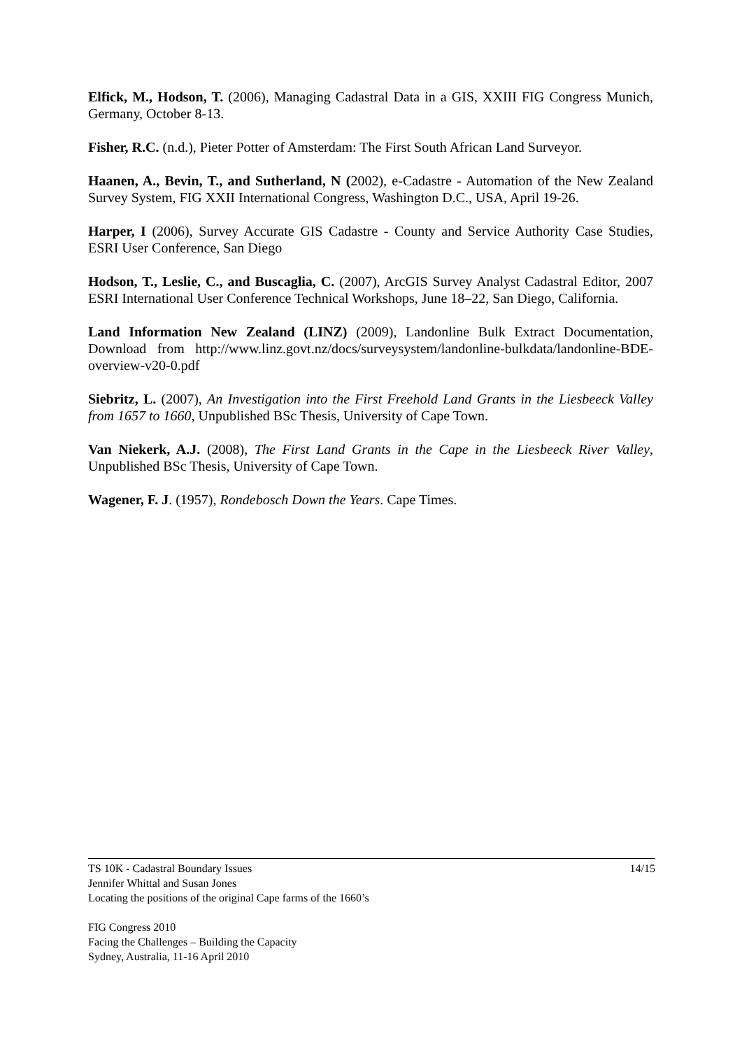Elfick, M., Hodson, T. (2006), Managing Cadastral Data in a GIS, XXIII FIG Congress Munich, Germany, October 8-13.
Fisher, R.C. (n.d.), Pieter Potter of Amsterdam: The First South African Land Surveyor.
Haanen, A., Bevin, T., and Sutherland, N (2002), e-Cadastre - Automation of the New Zealand Survey System, FIG XXII International Congress, Washington D.C., USA, April 19-26.
Harper, I (2006), Survey Accurate GIS Cadastre - County and Service Authority Case Studies, ESRI User Conference, San Diego
Hodson, T., Leslie, C., and Buscaglia, C. (2007), ArcGIS Survey Analyst Cadastral Editor, 2007 ESRI International User Conference Technical Workshops, June 18–22, San Diego, California.
Land Information New Zealand (LINZ) (2009), Landonline Bulk Extract Documentation, Download from http://www.linz.govt.nz/docs/surveysystem/landonline-bulkdata/landonline-BDE-overview-v20-0.pdf
Siebritz, L. (2007), An Investigation into the First Freehold Land Grants in the Liesbeeck Valley from 1657 to 1660, Unpublished BSc Thesis, University of Cape Town.
Van Niekerk, A.J. (2008), The First Land Grants in the Cape in the Liesbeeck River Valley, Unpublished BSc Thesis, University of Cape Town.
Wagener, F. J. (1957), Rondebosch Down the Years. Cape Times.
TS 10K - Cadastral Boundary Issues 14/15
Jennifer Whittal and Susan Jones
Locating the positions of the original Cape farms of the 1660’s
FIG Congress 2010
Facing the Challenges – Building the Capacity
Sydney, Australia, 11-16 April 2010